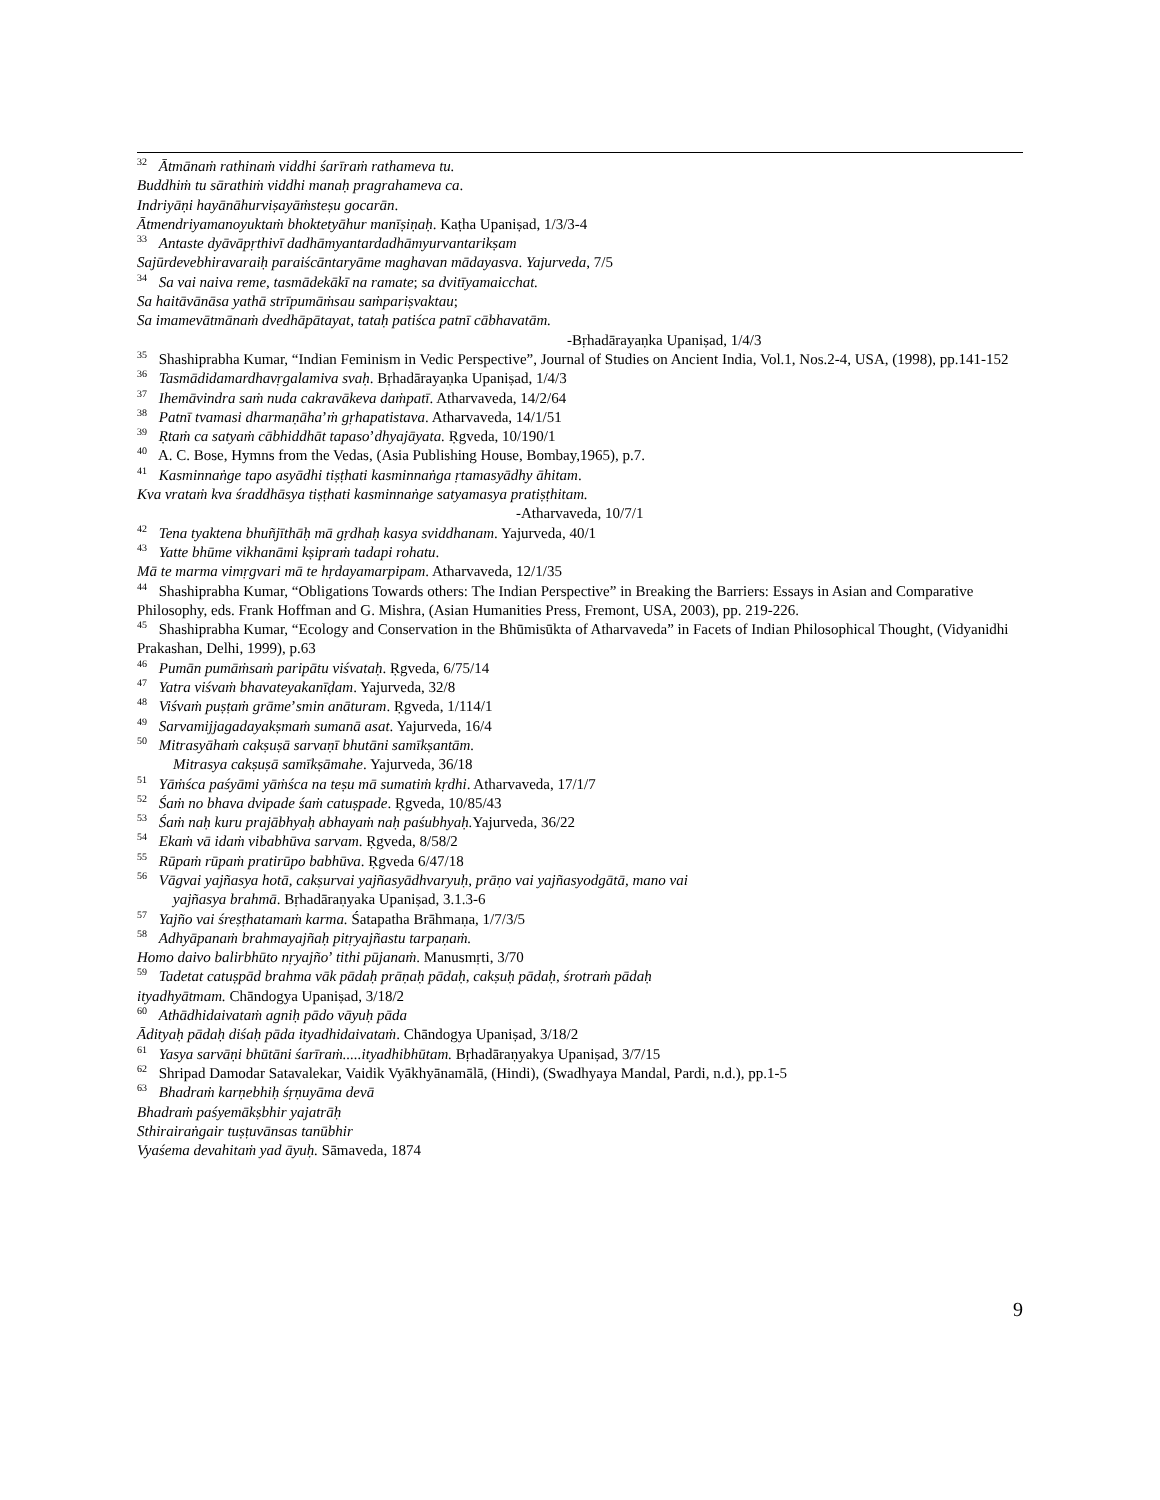<sup>32</sup> Ātmānaṁ rathinaṁ viddhi śarīraṁ rathameva tu.
Buddhiṁ tu sārathiṁ viddhi manaḥ pragrahameva ca.
Indriyāṇi hayānāhurviṣayāṁsteṣu gocarān.
Ātmendriyamanoyuktaṁ bhoktetyāhur manīṣiṇaḥ. Kaṭha Upaniṣad, 1/3/3-4
<sup>33</sup> Antaste dyāvāpṛthivī dadhāmyantardadhāmyurvantarikṣam
Sajūrdevebhiravaraiḥ paraiścāntaryāme maghavan mādayasva. Yajurveda, 7/5
<sup>34</sup> Sa vai naiva reme, tasmādekākī na ramate; sa dvitīyamaicchat.
Sa haitāvānāsa yathā strīpumāṁsau saṁpariṣvaktau;
Sa imamevātmānaṁ dvedhāpātayat, tataḥ patiśca patnī cābhavatām.
-Bṛhadārayaṇka Upaniṣad, 1/4/3
<sup>35</sup> Shashiprabha Kumar, “Indian Feminism in Vedic Perspective”, Journal of Studies on Ancient India, Vol.1, Nos.2-4, USA, (1998), pp.141-152
<sup>36</sup> Tasmādidamardhavṛgalamiva svaḥ. Bṛhadārayaṇka Upaniṣad, 1/4/3
<sup>37</sup> Ihemāvindra saṁ nuda cakravākeva daṁpatī. Atharvaveda, 14/2/64
<sup>38</sup> Patnī tvamasi dharmaṇāha’ṁ gṛhapatistava. Atharvaveda, 14/1/51
<sup>39</sup> Ṛtaṁ ca satyaṁ cābhiddhāt tapaso’dhyajāyata. Ṛgveda, 10/190/1
<sup>40</sup> A. C. Bose, Hymns from the Vedas, (Asia Publishing House, Bombay,1965), p.7.
<sup>41</sup> Kasminnaṅge tapo asyādhi tiṣṭhati kasminnaṅga ṛtamasyādhy āhitam.
Kva vrataṁ kva śraddhāsya tiṣṭhati kasminnaṅge satyamasya pratiṣṭhitam.
-Atharvaveda, 10/7/1
<sup>42</sup> Tena tyaktena bhuñjīthāḥ mā gṛdhaḥ kasya sviddhanam. Yajurveda, 40/1
<sup>43</sup> Yatte bhūme vikhanāmi kṣipraṁ tadapi rohatu.
Mā te marma vimṛgvari mā te hṛdayamarpipam. Atharvaveda, 12/1/35
<sup>44</sup> Shashiprabha Kumar, “Obligations Towards others: The Indian Perspective” in Breaking the Barriers: Essays in Asian and Comparative Philosophy, eds. Frank Hoffman and G. Mishra, (Asian Humanities Press, Fremont, USA, 2003), pp. 219-226.
<sup>45</sup> Shashiprabha Kumar, “Ecology and Conservation in the Bhūmisūkta of Atharvaveda” in Facets of Indian Philosophical Thought, (Vidyanidhi Prakashan, Delhi, 1999), p.63
<sup>46</sup> Pumān pumāṁsaṁ paripātu viśvataḥ. Ṛgveda, 6/75/14
<sup>47</sup> Yatra viśvaṁ bhavateyakanīḍam. Yajurveda, 32/8
<sup>48</sup> Viśvaṁ puṣṭaṁ grāme’smin anāturam. Ṛgveda, 1/114/1
<sup>49</sup> Sarvamijjagadayakṣmaṁ sumanā asat. Yajurveda, 16/4
<sup>50</sup> Mitrasyāhaṁ cakṣuṣā sarvaṇī bhutāni samīkṣantām.
Mitrasya cakṣuṣā samīkṣāmahe. Yajurveda, 36/18
<sup>51</sup> Yāṁśca paśyāmi yāṁśca na teṣu mā sumatiṁ kṛdhi. Atharvaveda, 17/1/7
<sup>52</sup> Śaṁ no bhava dvipade śaṁ catuṣpade. Ṛgveda, 10/85/43
<sup>53</sup> Śaṁ naḥ kuru prajābhyaḥ abhayaṁ naḥ paśubhyaḥ. Yajurveda, 36/22
<sup>54</sup> Ekaṁ vā idaṁ vibabhūva sarvam. Ṛgveda, 8/58/2
<sup>55</sup> Rūpaṁ rūpaṁ pratirūpo babhūva. Ṛgveda 6/47/18
<sup>56</sup> Vāgvai yajñasya hotā, cakṣurvai yajñasyādhvaryuḥ, prāṇo vai yajñasyodgātā, mano vai
yajñasya brahmā. Bṛhadāraṇyaka Upaniṣad, 3.1.3-6
<sup>57</sup> Yajño vai śreṣṭhatamaṁ karma. Śatapatha Brāhmaṇa, 1/7/3/5
<sup>58</sup> Adhyāpanaṁ brahmayajñaḥ pitṛyajñastu tarpaṇaṁ.
Homo daivo balirbhūto nṛyajño’ tithi pūjanaṁ. Manusmṛti, 3/70
<sup>59</sup> Tadetat catuṣpād brahma vāk pādaḥ prāṇaḥ pādaḥ, cakṣuḥ pādaḥ, śrotraṁ pādaḥ
ityadhyātmam. Chāndogya Upaniṣad, 3/18/2
<sup>60</sup> Athādhidaivataṁ agniḥ pādo vāyuḥ pāda
Ādityaḥ pādaḥ diśaḥ pāda ityadhidaivataṁ. Chāndogya Upaniṣad, 3/18/2
<sup>61</sup> Yasya sarvāṇi bhūtāni śarīraṁ.....ityadhibhūtam. Bṛhadāraṇyakya Upaniṣad, 3/7/15
<sup>62</sup> Shripad Damodar Satavalekar, Vaidik Vyākhyānamālā, (Hindi), (Swadhyaya Mandal, Pardi, n.d.), pp.1-5
<sup>63</sup> Bhadraṁ karṇebhiḥ śṛṇuyāma devā
Bhadraṁ paśyemākṣbhir yajatrāḥ
Sthirairaṅgair tuṣṭuvānsas tanūbhir
Vyaśema devahitaṁ yad āyuḥ. Sāmaveda, 1874
9